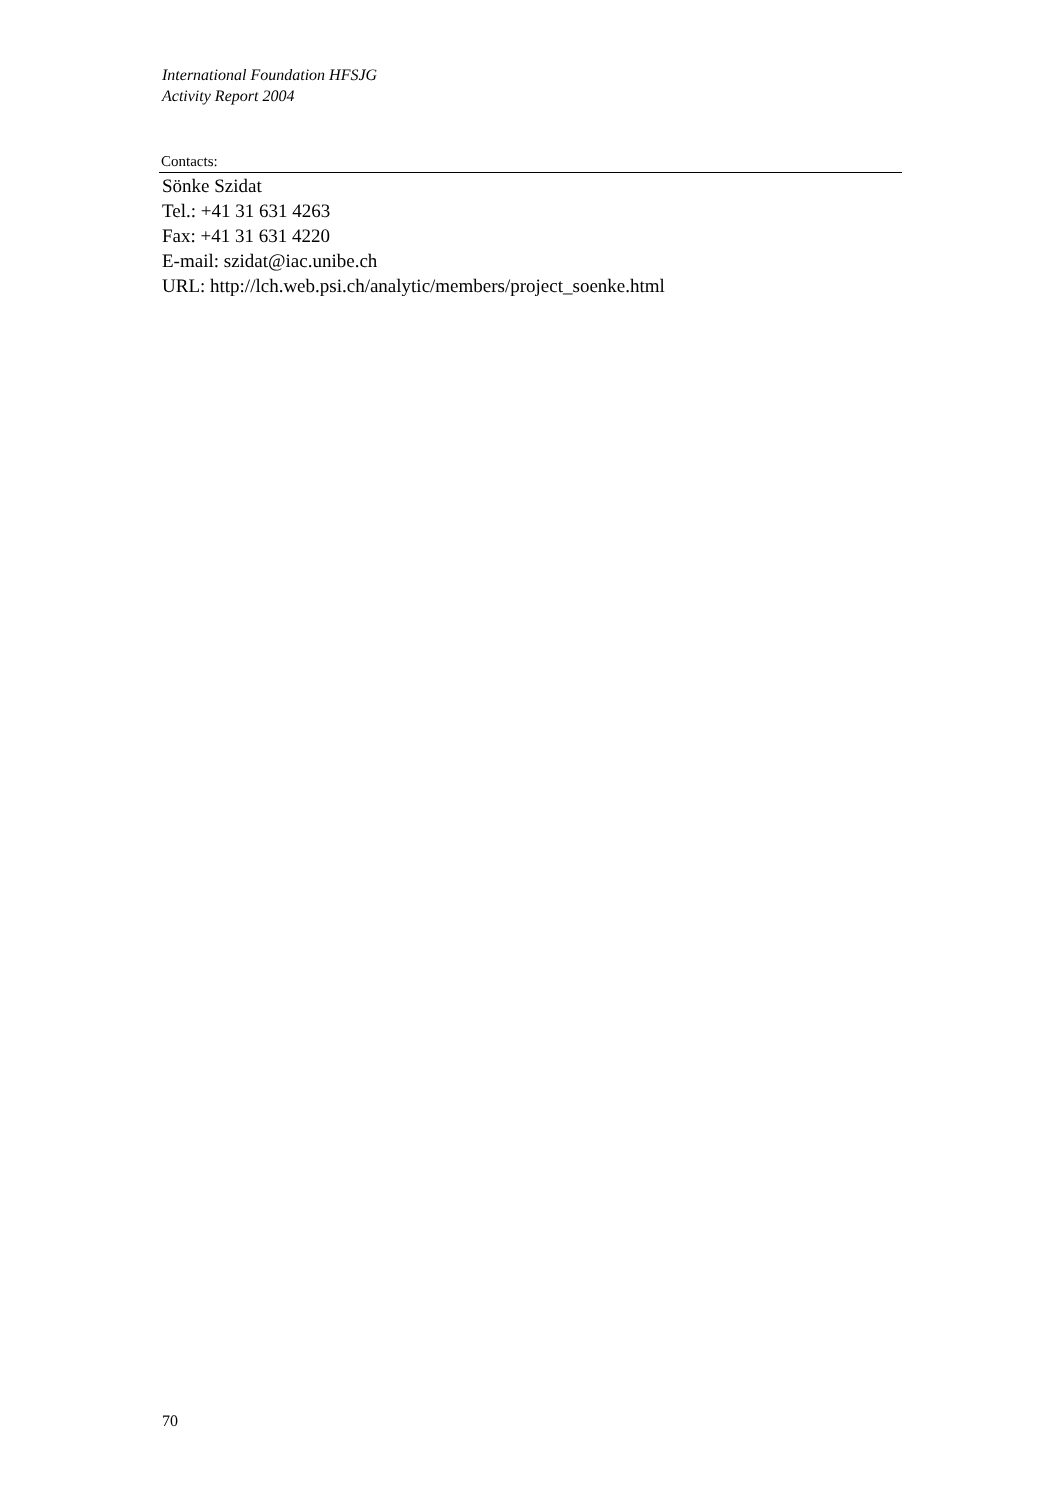International Foundation HFSJG
Activity Report 2004
Contacts:
Sönke Szidat
Tel.: +41 31 631 4263
Fax: +41 31 631 4220
E-mail: szidat@iac.unibe.ch
URL: http://lch.web.psi.ch/analytic/members/project_soenke.html
70